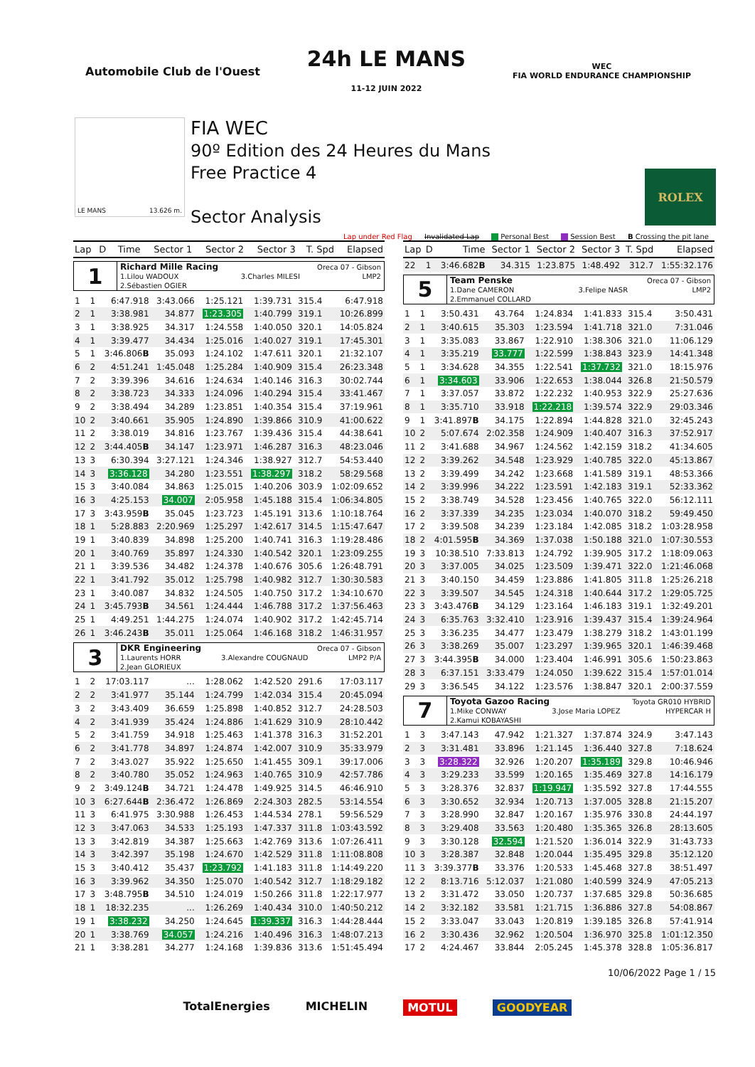Automobile Club de l'Ouest
24h LE MANS
11-12 JUIN 2022
WEC
FIA WORLD ENDURANCE CHAMPIONSHIP
LE MANS 13.626 m.
FIA WEC
90º Edition des 24 Heures du Mans
Free Practice 4
Sector Analysis
ROLEX
Lap under Red Flag Invalidated Lap Personal Best Session Best B Crossing the pit lane
| Lap | D | Time | Sector 1 | Sector 2 | Sector 3 | T. Spd | Elapsed |
| --- | --- | --- | --- | --- | --- | --- | --- |
1
Richard Mille Racing Oreca 07 - Gibson
1.Lilou WADOUX 3.Charles MILESI LMP2
2.Sébastien OGIER
| 1 | 1 | 6:47.918 | 3:43.066 | 1:25.121 | 1:39.731 | 315.4 | 6:47.918 |
| 2 | 1 | 3:38.981 | 34.877 | 1:23.305 | 1:40.799 | 319.1 | 10:26.899 |
| 3 | 1 | 3:38.925 | 34.317 | 1:24.558 | 1:40.050 | 320.1 | 14:05.824 |
| 4 | 1 | 3:39.477 | 34.434 | 1:25.016 | 1:40.027 | 319.1 | 17:45.301 |
| 5 | 1 | 3:46.806 B | 35.093 | 1:24.102 | 1:47.611 | 320.1 | 21:32.107 |
| 6 | 2 | 4:51.241 | 1:45.048 | 1:25.284 | 1:40.909 | 315.4 | 26:23.348 |
| 7 | 2 | 3:39.396 | 34.616 | 1:24.634 | 1:40.146 | 316.3 | 30:02.744 |
| 8 | 2 | 3:38.723 | 34.333 | 1:24.096 | 1:40.294 | 315.4 | 33:41.467 |
| 9 | 2 | 3:38.494 | 34.289 | 1:23.851 | 1:40.354 | 315.4 | 37:19.961 |
| 10 | 2 | 3:40.661 | 35.905 | 1:24.890 | 1:39.866 | 310.9 | 41:00.622 |
| 11 | 2 | 3:38.019 | 34.816 | 1:23.767 | 1:39.436 | 315.4 | 44:38.641 |
| 12 | 2 | 3:44.405 B | 34.147 | 1:23.971 | 1:46.287 | 316.3 | 48:23.046 |
| 13 | 3 | 6:30.394 | 3:27.121 | 1:24.346 | 1:38.927 | 312.7 | 54:53.440 |
| 14 | 3 | 3:36.128 | 34.280 | 1:23.551 | 1:38.297 | 318.2 | 58:29.568 |
| 15 | 3 | 3:40.084 | 34.863 | 1:25.015 | 1:40.206 | 303.9 | 1:02:09.652 |
| 16 | 3 | 4:25.153 | 34.007 | 2:05.958 | 1:45.188 | 315.4 | 1:06:34.805 |
| 17 | 3 | 3:43.959 B | 35.045 | 1:23.723 | 1:45.191 | 313.6 | 1:10:18.764 |
| 18 | 1 | 5:28.883 | 2:20.969 | 1:25.297 | 1:42.617 | 314.5 | 1:15:47.647 |
| 19 | 1 | 3:40.839 | 34.898 | 1:25.200 | 1:40.741 | 316.3 | 1:19:28.486 |
| 20 | 1 | 3:40.769 | 35.897 | 1:24.330 | 1:40.542 | 320.1 | 1:23:09.255 |
| 21 | 1 | 3:39.536 | 34.482 | 1:24.378 | 1:40.676 | 305.6 | 1:26:48.791 |
| 22 | 1 | 3:41.792 | 35.012 | 1:25.798 | 1:40.982 | 312.7 | 1:30:30.583 |
| 23 | 1 | 3:40.087 | 34.832 | 1:24.505 | 1:40.750 | 317.2 | 1:34:10.670 |
| 24 | 1 | 3:45.793 B | 34.561 | 1:24.444 | 1:46.788 | 317.2 | 1:37:56.463 |
| 25 | 1 | 4:49.251 | 1:44.275 | 1:24.074 | 1:40.902 | 317.2 | 1:42:45.714 |
| 26 | 1 | 3:46.243 B | 35.011 | 1:25.064 | 1:46.168 | 318.2 | 1:46:31.957 |
3
DKR Engineering Oreca 07 - Gibson
1.Laurents HORR 3.Alexandre COUGNAUD LMP2 P/A
2.Jean GLORIEUX
| 1 | 2 | 17:03.117 | ... | 1:28.062 | 1:42.520 | 291.6 | 17:03.117 |
| 2 | 2 | 3:41.977 | 35.144 | 1:24.799 | 1:42.034 | 315.4 | 20:45.094 |
| 3 | 2 | 3:43.409 | 36.659 | 1:25.898 | 1:40.852 | 312.7 | 24:28.503 |
| 4 | 2 | 3:41.939 | 35.424 | 1:24.886 | 1:41.629 | 310.9 | 28:10.442 |
| 5 | 2 | 3:41.759 | 34.918 | 1:25.463 | 1:41.378 | 316.3 | 31:52.201 |
| 6 | 2 | 3:41.778 | 34.897 | 1:24.874 | 1:42.007 | 310.9 | 35:33.979 |
| 7 | 2 | 3:43.027 | 35.922 | 1:25.650 | 1:41.455 | 309.1 | 39:17.006 |
| 8 | 2 | 3:40.780 | 35.052 | 1:24.963 | 1:40.765 | 310.9 | 42:57.786 |
| 9 | 2 | 3:49.124 B | 34.721 | 1:24.478 | 1:49.925 | 314.5 | 46:46.910 |
| 10 | 3 | 6:27.644 B | 2:36.472 | 1:26.869 | 2:24.303 | 282.5 | 53:14.554 |
| 11 | 3 | 6:41.975 | 3:30.988 | 1:26.453 | 1:44.534 | 278.1 | 59:56.529 |
| 12 | 3 | 3:47.063 | 34.533 | 1:25.193 | 1:47.337 | 311.8 | 1:03:43.592 |
| 13 | 3 | 3:42.819 | 34.387 | 1:25.663 | 1:42.769 | 313.6 | 1:07:26.411 |
| 14 | 3 | 3:42.397 | 35.198 | 1:24.670 | 1:42.529 | 311.8 | 1:11:08.808 |
| 15 | 3 | 3:40.412 | 35.437 | 1:23.792 | 1:41.183 | 311.8 | 1:14:49.220 |
| 16 | 3 | 3:39.962 | 34.350 | 1:25.070 | 1:40.542 | 312.7 | 1:18:29.182 |
| 17 | 3 | 3:48.795 B | 34.510 | 1:24.019 | 1:50.266 | 311.8 | 1:22:17.977 |
| 18 | 1 | 18:32.235 | ... | 1:26.269 | 1:40.434 | 310.0 | 1:40:50.212 |
| 19 | 1 | 3:38.232 | 34.250 | 1:24.645 | 1:39.337 | 316.3 | 1:44:28.444 |
| 20 | 1 | 3:38.769 | 34.057 | 1:24.216 | 1:40.496 | 316.3 | 1:48:07.213 |
| 21 | 1 | 3:38.281 | 34.277 | 1:24.168 | 1:39.836 | 313.6 | 1:51:45.494 |
| Lap | D | Time | Sector 1 | Sector 2 | Sector 3 | T. Spd | Elapsed |
| --- | --- | --- | --- | --- | --- | --- | --- |
| 22 | 1 | 3:46.682 B | 34.315 | 1:23.875 | 1:48.492 | 312.7 | 1:55:32.176 |
5
Team Penske Oreca 07 - Gibson
1.Dane CAMERON 3.Felipe NASR LMP2
2.Emmanuel COLLARD
| 1 | 1 | 3:50.431 | 43.764 | 1:24.834 | 1:41.833 | 315.4 | 3:50.431 |
| 2 | 1 | 3:40.615 | 35.303 | 1:23.594 | 1:41.718 | 321.0 | 7:31.046 |
| 3 | 1 | 3:35.083 | 33.867 | 1:22.910 | 1:38.306 | 321.0 | 11:06.129 |
| 4 | 1 | 3:35.219 | 33.777 | 1:22.599 | 1:38.843 | 323.9 | 14:41.348 |
| 5 | 1 | 3:34.628 | 34.355 | 1:22.541 | 1:37.732 | 321.0 | 18:15.976 |
| 6 | 1 | 3:34.603 | 33.906 | 1:22.653 | 1:38.044 | 326.8 | 21:50.579 |
| 7 | 1 | 3:37.057 | 33.872 | 1:22.232 | 1:40.953 | 322.9 | 25:27.636 |
| 8 | 1 | 3:35.710 | 33.918 | 1:22.218 | 1:39.574 | 322.9 | 29:03.346 |
| 9 | 1 | 3:41.897 B | 34.175 | 1:22.894 | 1:44.828 | 321.0 | 32:45.243 |
| 10 | 2 | 5:07.674 | 2:02.358 | 1:24.909 | 1:40.407 | 316.3 | 37:52.917 |
| 11 | 2 | 3:41.688 | 34.967 | 1:24.562 | 1:42.159 | 318.2 | 41:34.605 |
| 12 | 2 | 3:39.262 | 34.548 | 1:23.929 | 1:40.785 | 322.0 | 45:13.867 |
| 13 | 2 | 3:39.499 | 34.242 | 1:23.668 | 1:41.589 | 319.1 | 48:53.366 |
| 14 | 2 | 3:39.996 | 34.222 | 1:23.591 | 1:42.183 | 319.1 | 52:33.362 |
| 15 | 2 | 3:38.749 | 34.528 | 1:23.456 | 1:40.765 | 322.0 | 56:12.111 |
| 16 | 2 | 3:37.339 | 34.235 | 1:23.034 | 1:40.070 | 318.2 | 59:49.450 |
| 17 | 2 | 3:39.508 | 34.239 | 1:23.184 | 1:42.085 | 318.2 | 1:03:28.958 |
| 18 | 2 | 4:01.595 B | 34.369 | 1:37.038 | 1:50.188 | 321.0 | 1:07:30.553 |
| 19 | 3 | 10:38.510 | 7:33.813 | 1:24.792 | 1:39.905 | 317.2 | 1:18:09.063 |
| 20 | 3 | 3:37.005 | 34.025 | 1:23.509 | 1:39.471 | 322.0 | 1:21:46.068 |
| 21 | 3 | 3:40.150 | 34.459 | 1:23.886 | 1:41.805 | 311.8 | 1:25:26.218 |
| 22 | 3 | 3:39.507 | 34.545 | 1:24.318 | 1:40.644 | 317.2 | 1:29:05.725 |
| 23 | 3 | 3:43.476 B | 34.129 | 1:23.164 | 1:46.183 | 319.1 | 1:32:49.201 |
| 24 | 3 | 6:35.763 | 3:32.410 | 1:23.916 | 1:39.437 | 315.4 | 1:39:24.964 |
| 25 | 3 | 3:36.235 | 34.477 | 1:23.479 | 1:38.279 | 318.2 | 1:43:01.199 |
| 26 | 3 | 3:38.269 | 35.007 | 1:23.297 | 1:39.965 | 320.1 | 1:46:39.468 |
| 27 | 3 | 3:44.395 B | 34.000 | 1:23.404 | 1:46.991 | 305.6 | 1:50:23.863 |
| 28 | 3 | 6:37.151 | 3:33.479 | 1:24.050 | 1:39.622 | 315.4 | 1:57:01.014 |
| 29 | 3 | 3:36.545 | 34.122 | 1:23.576 | 1:38.847 | 320.1 | 2:00:37.559 |
7
Toyota Gazoo Racing Toyota GR010 HYBRID
1.Mike CONWAY 3.Jose Maria LOPEZ HYPERCAR H
2.Kamui KOBAYASHI
| 1 | 3 | 3:47.143 | 47.942 | 1:21.327 | 1:37.874 | 324.9 | 3:47.143 |
| 2 | 3 | 3:31.481 | 33.896 | 1:21.145 | 1:36.440 | 327.8 | 7:18.624 |
| 3 | 3 | 3:28.322 | 32.926 | 1:20.207 | 1:35.189 | 329.8 | 10:46.946 |
| 4 | 3 | 3:29.233 | 33.599 | 1:20.165 | 1:35.469 | 327.8 | 14:16.179 |
| 5 | 3 | 3:28.376 | 32.837 | 1:19.947 | 1:35.592 | 327.8 | 17:44.555 |
| 6 | 3 | 3:30.652 | 32.934 | 1:20.713 | 1:37.005 | 328.8 | 21:15.207 |
| 7 | 3 | 3:28.990 | 32.847 | 1:20.167 | 1:35.976 | 330.8 | 24:44.197 |
| 8 | 3 | 3:29.408 | 33.563 | 1:20.480 | 1:35.365 | 326.8 | 28:13.605 |
| 9 | 3 | 3:30.128 | 32.594 | 1:21.520 | 1:36.014 | 322.9 | 31:43.733 |
| 10 | 3 | 3:28.387 | 32.848 | 1:20.044 | 1:35.495 | 329.8 | 35:12.120 |
| 11 | 3 | 3:39.377 B | 33.376 | 1:20.533 | 1:45.468 | 327.8 | 38:51.497 |
| 12 | 2 | 8:13.716 | 5:12.037 | 1:21.080 | 1:40.599 | 324.9 | 47:05.213 |
| 13 | 2 | 3:31.472 | 33.050 | 1:20.737 | 1:37.685 | 329.8 | 50:36.685 |
| 14 | 2 | 3:32.182 | 33.581 | 1:21.715 | 1:36.886 | 327.8 | 54:08.867 |
| 15 | 2 | 3:33.047 | 33.043 | 1:20.819 | 1:39.185 | 326.8 | 57:41.914 |
| 16 | 2 | 3:30.436 | 32.962 | 1:20.504 | 1:36.970 | 325.8 | 1:01:12.350 |
| 17 | 2 | 4:24.467 | 33.844 | 2:05.245 | 1:45.378 | 328.8 | 1:05:36.817 |
10/06/2022 Page 1 / 15
TotalEnergies MICHELIN MOTUL GOODYEAR